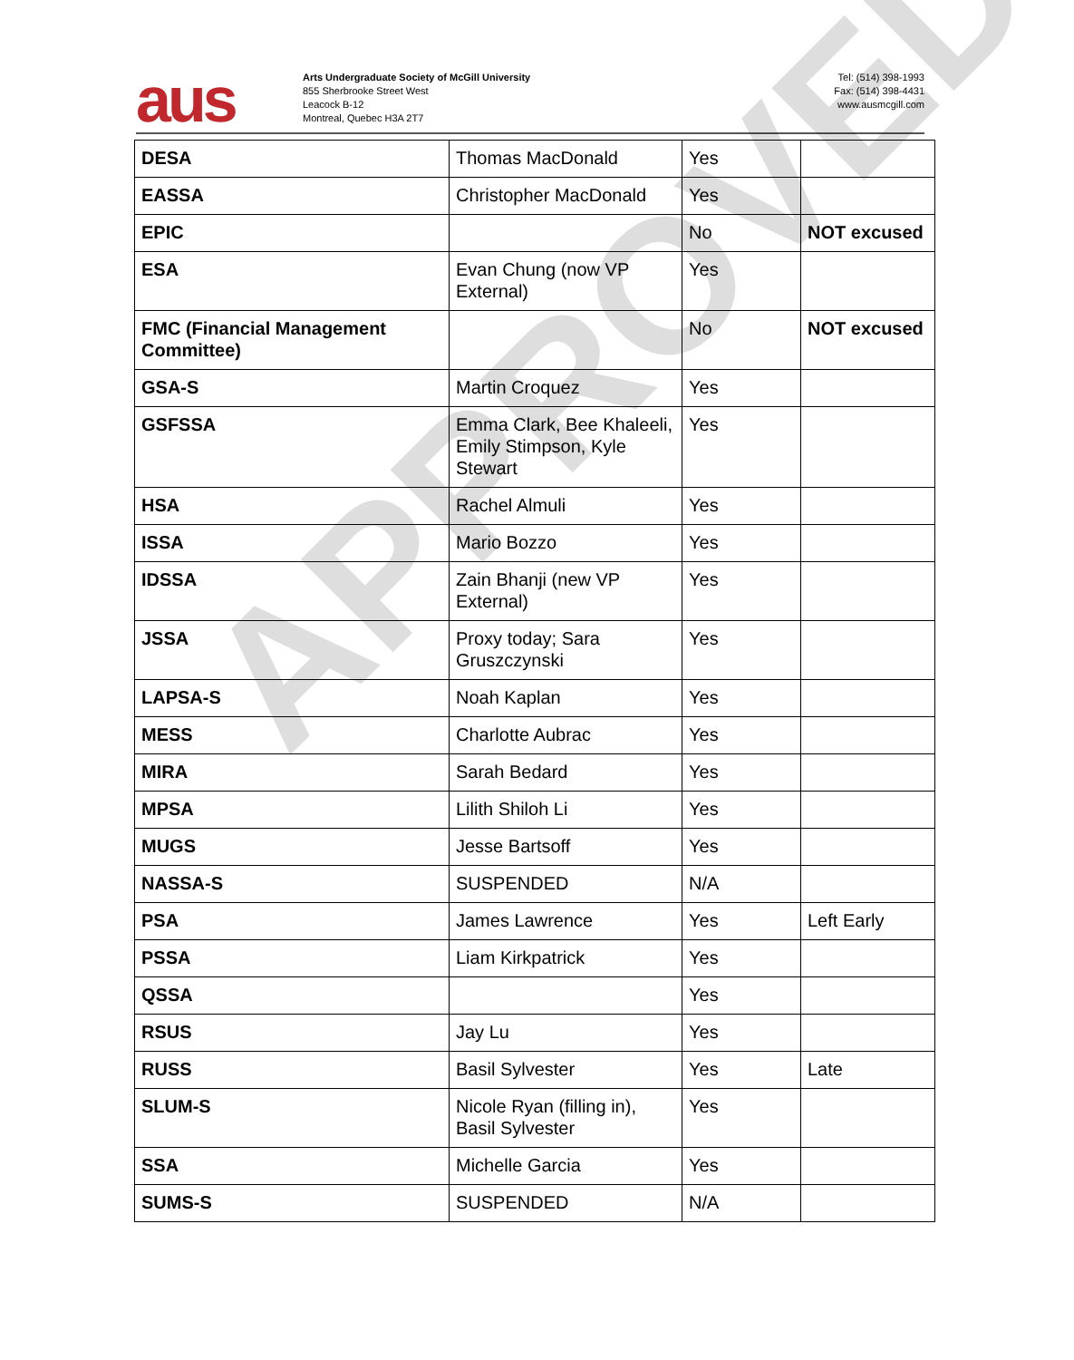aus
Arts Undergraduate Society of McGill University
855 Sherbrooke Street West
Leacock B-12
Montreal, Quebec H3A 2T7
Tel: (514) 398-1993
Fax: (514) 398-4431
www.ausmcgill.com
| DESA | Thomas MacDonald | Yes | |
| EASSA | Christopher MacDonald | Yes | |
| EPIC | | No | NOT excused |
| ESA | Evan Chung (now VP External) | Yes | |
| FMC (Financial Management Committee) | | No | NOT excused |
| GSA-S | Martin Croquez | Yes | |
| GSFSSA | Emma Clark, Bee Khaleeli, Emily Stimpson, Kyle Stewart | Yes | |
| HSA | Rachel Almuli | Yes | |
| ISSA | Mario Bozzo | Yes | |
| IDSSA | Zain Bhanji (new VP External) | Yes | |
| JSSA | Proxy today; Sara Gruszczynski | Yes | |
| LAPSA-S | Noah Kaplan | Yes | |
| MESS | Charlotte Aubrac | Yes | |
| MIRA | Sarah Bedard | Yes | |
| MPSA | Lilith Shiloh Li | Yes | |
| MUGS | Jesse Bartsoff | Yes | |
| NASSA-S | SUSPENDED | N/A | |
| PSA | James Lawrence | Yes | Left Early |
| PSSA | Liam Kirkpatrick | Yes | |
| QSSA | | Yes | |
| RSUS | Jay Lu | Yes | |
| RUSS | Basil Sylvester | Yes | Late |
| SLUM-S | Nicole Ryan (filling in), Basil Sylvester | Yes | |
| SSA | Michelle Garcia | Yes | |
| SUMS-S | SUSPENDED | N/A | |
APPROVED